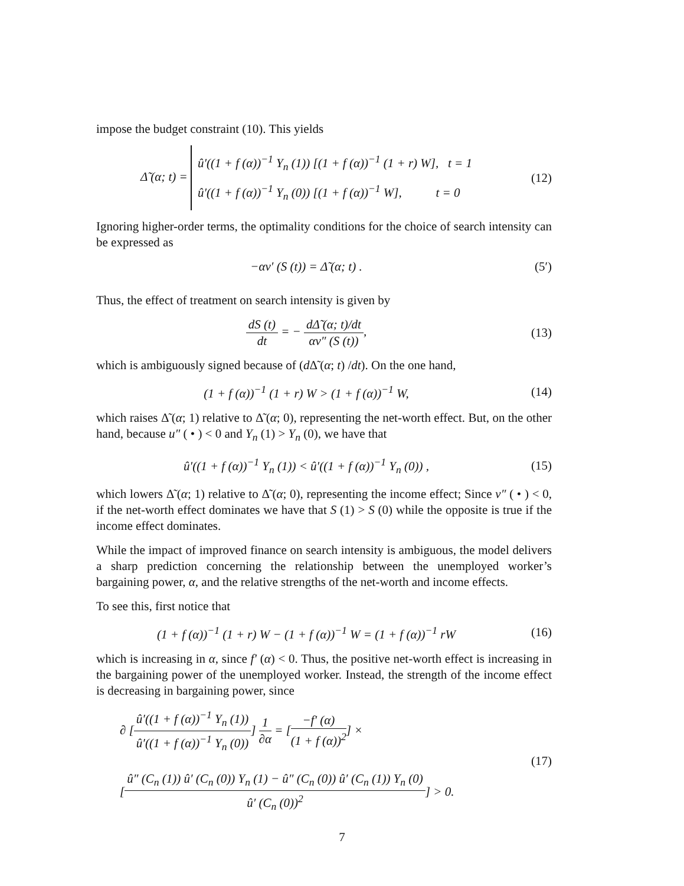impose the budget constraint (10). This yields
Δ̃ (α; t) =
û′((1 + f (α))<sup>−1</sup> Y<sub>n</sub> (1)) [(1 + f (α))<sup>−1</sup> (1 + r) W], t = 1
û′((1 + f (α))<sup>−1</sup> Y<sub>n</sub> (0)) [(1 + f (α))<sup>−1</sup> W], t = 0
(12)
Ignoring higher-order terms, the optimality conditions for the choice of search intensity can be expressed as
−αv′ (S (t)) = Δ̃ (α; t) . (5′)
Thus, the effect of treatment on search intensity is given by
dS (t) dt = − dΔ̃ (α; t)/dt αv″ (S (t)),
(13)
which is ambiguously signed because of (d Δ̃ (α; t) /dt). On the one hand,
(1 + f (α))<sup>−1</sup> (1 + r) W > (1 + f (α))<sup>−1</sup> W,
(14)
which raises Δ̃ (α; 1) relative to Δ̃ (α; 0), representing the net-worth effect. But, on the other hand, because u″ ( • ) < 0 and Y<sub>n</sub> (1) > Y<sub>n</sub> (0), we have that
û′((1 + f (α))<sup>−1</sup> Y<sub>n</sub> (1)) < û′((1 + f (α))<sup>−1</sup> Y<sub>n</sub> (0)) ,
(15)
which lowers Δ̃ (α; 1) relative to Δ̃ (α; 0), representing the income effect; Since v″ ( • ) < 0, if the net-worth effect dominates we have that S (1) > S (0) while the opposite is true if the income effect dominates.
While the impact of improved finance on search intensity is ambiguous, the model delivers a sharp prediction concerning the relationship between the unemployed worker’s bargaining power, α, and the relative strengths of the net-worth and income effects.
To see this, first notice that
(1 + f (α))<sup>−1</sup> (1 + r) W − (1 + f (α))<sup>−1</sup> W = (1 + f (α))<sup>−1</sup> rW
(16)
which is increasing in α, since f′ (α) < 0. Thus, the positive net-worth effect is increasing in the bargaining power of the unemployed worker. Instead, the strength of the income effect is decreasing in bargaining power, since
∂ [û′((1 + f (α))<sup>−1</sup> Y<sub>n</sub> (1)) û′((1 + f (α))<sup>−1</sup> Y<sub>n</sub> (0))] 1 ∂α = [−f′ (α) (1 + f (α))<sup>2</sup>] ×
[û″ (C<sub>n</sub> (1)) û′ (C<sub>n</sub> (0)) Y<sub>n</sub> (1) − û″ (C<sub>n</sub> (0)) û′ (C<sub>n</sub> (1)) Y<sub>n</sub> (0) û′ (C<sub>n</sub> (0))<sup>2</sup>] > 0.
(17)
7